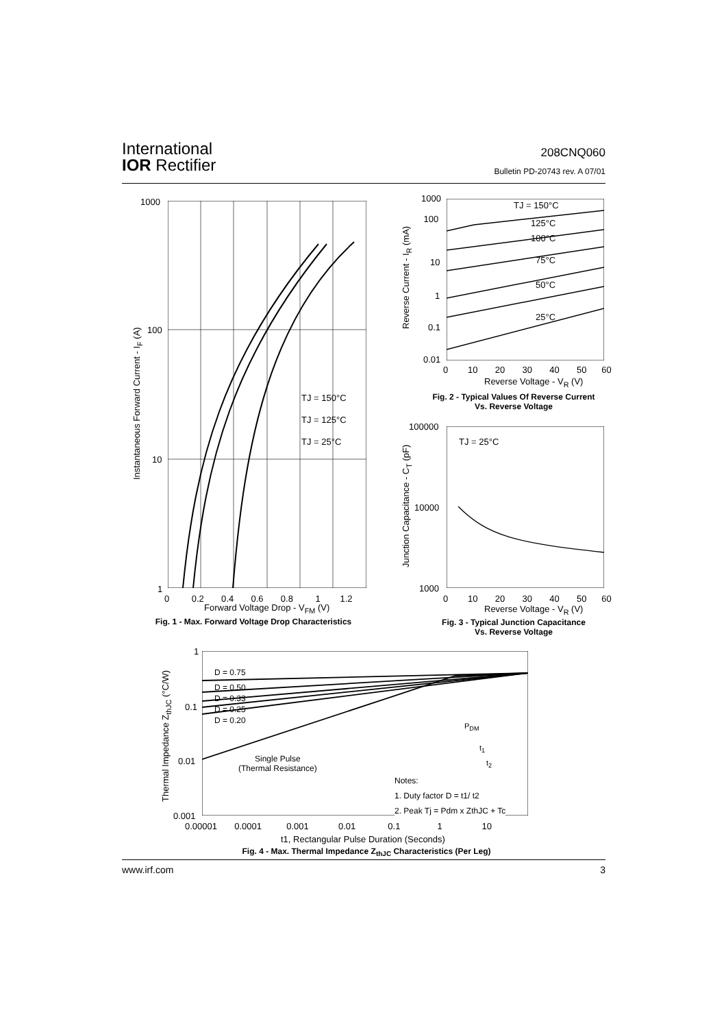International
IOR Rectifier
208CNQ060
Bulletin PD-20743 rev. A 07/01
TJ = 150°C
TJ = 125°C
TJ = 25°C
1000
100
10
1
0 0.2 0.4 0.6 0.8 1 1.2
Forward Voltage Drop - V<sub>FM</sub> (V)
Instantaneous Forward Current - I<sub>F</sub> (A)
Fig. 1 - Max. Forward Voltage Drop Characteristics
TJ = 150°C
125°C
100°C
75°C
50°C
25°C
1000
100
10
1
0.1
0.01
0 10 20 30 40 50 60
Reverse Voltage - V<sub>R</sub> (V)
Reverse Current - I<sub>R</sub> (mA)
Fig. 2 - Typical Values Of Reverse Current
Vs. Reverse Voltage
TJ = 25°C
100000
10000
1000
0 10 20 30 40 50 60
Reverse Voltage - V<sub>R</sub> (V)
Junction Capacitance - C<sub>T</sub> (pF)
Fig. 3 - Typical Junction Capacitance
Vs. Reverse Voltage
D = 0.75
D = 0.50
D = 0.33
D = 0.25
D = 0.20
Single Pulse
(Thermal Resistance)
P<sub>DM</sub>
t<sub>1</sub>
t<sub>2</sub>
Notes:
1. Duty factor D = t1/ t2
2. Peak Tj = Pdm x ZthJC + Tc
1
0.1
0.01
0.001
0.00001 0.0001 0.001 0.01 0.1 1 10
t1, Rectangular Pulse Duration (Seconds)
Thermal Impedance Z<sub>thJC</sub> (°C/W)
Fig. 4 - Max. Thermal Impedance Z<sub>thJC</sub> Characteristics (Per Leg)
www.irf.com 3